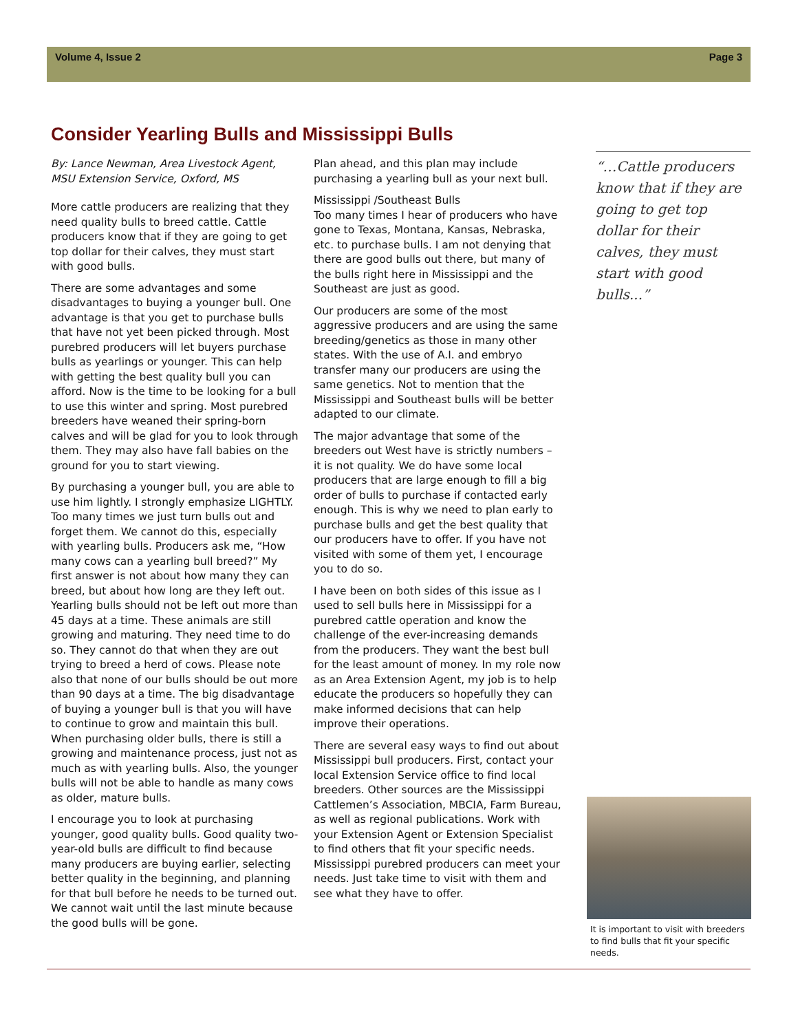Volume 4, Issue 2 Page 3
Consider Yearling Bulls and Mississippi Bulls
By: Lance Newman, Area Livestock Agent, MSU Extension Service, Oxford, MS
More cattle producers are realizing that they need quality bulls to breed cattle. Cattle producers know that if they are going to get top dollar for their calves, they must start with good bulls.
There are some advantages and some disadvantages to buying a younger bull. One advantage is that you get to purchase bulls that have not yet been picked through. Most purebred producers will let buyers purchase bulls as yearlings or younger. This can help with getting the best quality bull you can afford. Now is the time to be looking for a bull to use this winter and spring. Most purebred breeders have weaned their spring-born calves and will be glad for you to look through them. They may also have fall babies on the ground for you to start viewing.
By purchasing a younger bull, you are able to use him lightly. I strongly emphasize LIGHTLY. Too many times we just turn bulls out and forget them. We cannot do this, especially with yearling bulls. Producers ask me, “How many cows can a yearling bull breed?” My first answer is not about how many they can breed, but about how long are they left out. Yearling bulls should not be left out more than 45 days at a time. These animals are still growing and maturing. They need time to do so. They cannot do that when they are out trying to breed a herd of cows. Please note also that none of our bulls should be out more than 90 days at a time. The big disadvantage of buying a younger bull is that you will have to continue to grow and maintain this bull. When purchasing older bulls, there is still a growing and maintenance process, just not as much as with yearling bulls. Also, the younger bulls will not be able to handle as many cows as older, mature bulls.
I encourage you to look at purchasing younger, good quality bulls. Good quality two-year-old bulls are difficult to find because many producers are buying earlier, selecting better quality in the beginning, and planning for that bull before he needs to be turned out. We cannot wait until the last minute because the good bulls will be gone.
Plan ahead, and this plan may include purchasing a yearling bull as your next bull.
Mississippi /Southeast Bulls
Too many times I hear of producers who have gone to Texas, Montana, Kansas, Nebraska, etc. to purchase bulls. I am not denying that there are good bulls out there, but many of the bulls right here in Mississippi and the Southeast are just as good.
Our producers are some of the most aggressive producers and are using the same breeding/genetics as those in many other states. With the use of A.I. and embryo transfer many our producers are using the same genetics. Not to mention that the Mississippi and Southeast bulls will be better adapted to our climate.
The major advantage that some of the breeders out West have is strictly numbers – it is not quality. We do have some local producers that are large enough to fill a big order of bulls to purchase if contacted early enough. This is why we need to plan early to purchase bulls and get the best quality that our producers have to offer. If you have not visited with some of them yet, I encourage you to do so.
I have been on both sides of this issue as I used to sell bulls here in Mississippi for a purebred cattle operation and know the challenge of the ever-increasing demands from the producers. They want the best bull for the least amount of money. In my role now as an Area Extension Agent, my job is to help educate the producers so hopefully they can make informed decisions that can help improve their operations.
There are several easy ways to find out about Mississippi bull producers. First, contact your local Extension Service office to find local breeders. Other sources are the Mississippi Cattlemen’s Association, MBCIA, Farm Bureau, as well as regional publications. Work with your Extension Agent or Extension Specialist to find others that fit your specific needs. Mississippi purebred producers can meet your needs. Just take time to visit with them and see what they have to offer.
“…Cattle producers know that if they are going to get top dollar for their calves, they must start with good bulls...”
It is important to visit with breeders to find bulls that fit your specific needs.